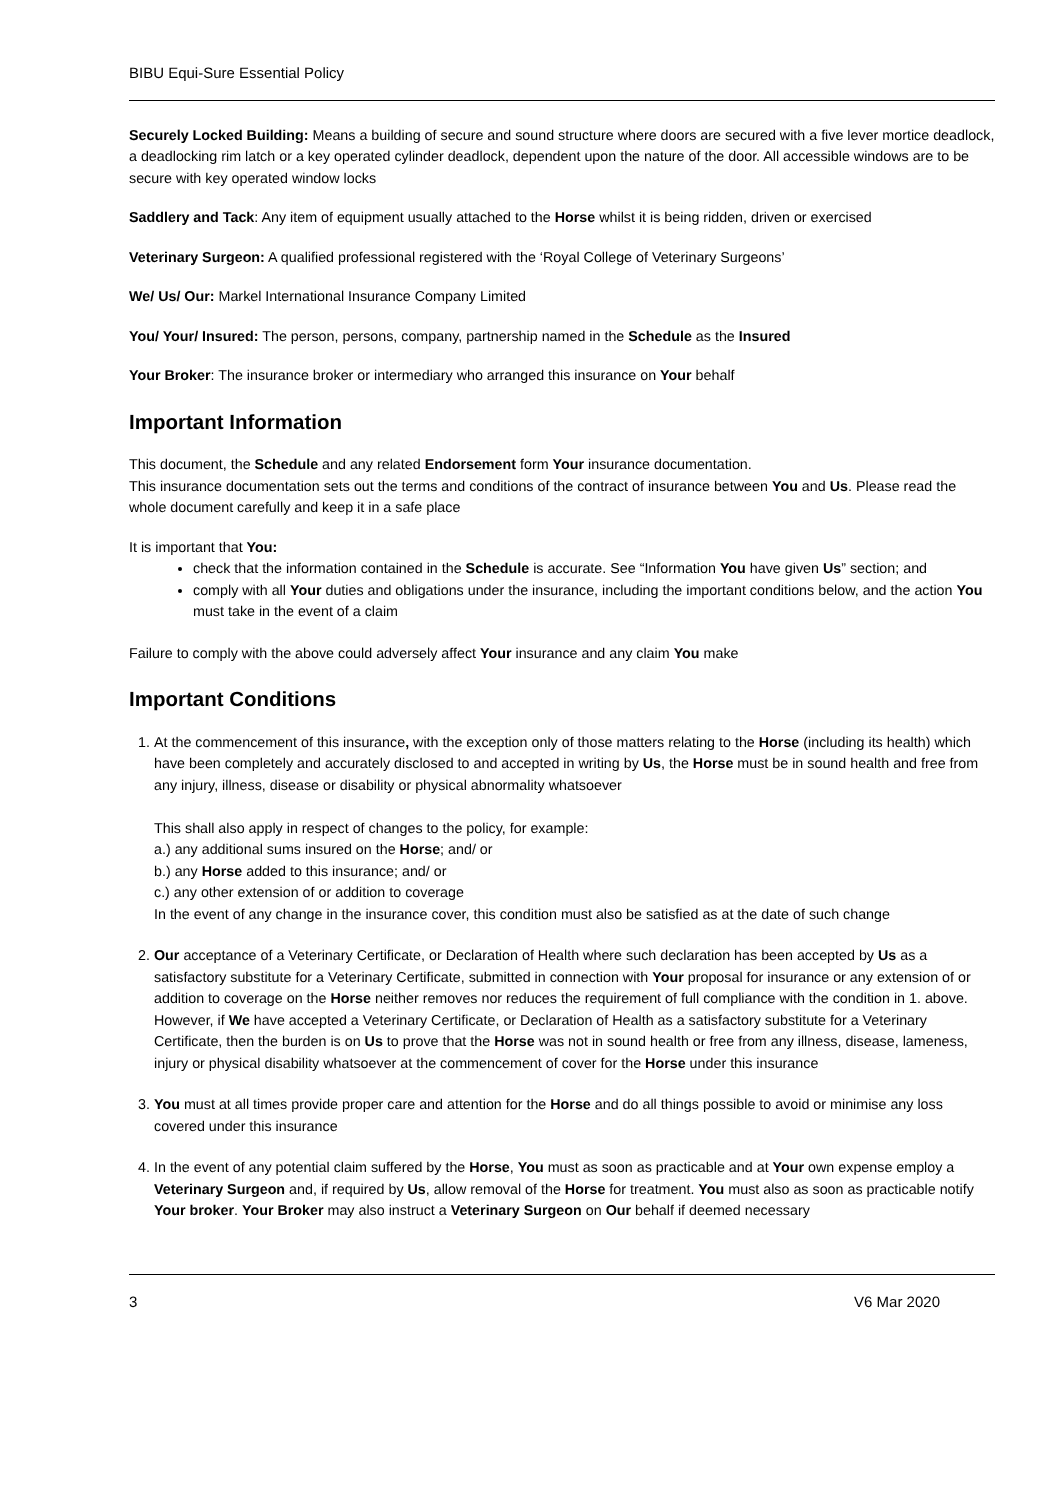BIBU Equi-Sure Essential Policy
Securely Locked Building: Means a building of secure and sound structure where doors are secured with a five lever mortice deadlock, a deadlocking rim latch or a key operated cylinder deadlock, dependent upon the nature of the door. All accessible windows are to be secure with key operated window locks
Saddlery and Tack: Any item of equipment usually attached to the Horse whilst it is being ridden, driven or exercised
Veterinary Surgeon: A qualified professional registered with the ‘Royal College of Veterinary Surgeons’
We/ Us/ Our: Markel International Insurance Company Limited
You/ Your/ Insured: The person, persons, company, partnership named in the Schedule as the Insured
Your Broker: The insurance broker or intermediary who arranged this insurance on Your behalf
Important Information
This document, the Schedule and any related Endorsement form Your insurance documentation.
This insurance documentation sets out the terms and conditions of the contract of insurance between You and Us. Please read the whole document carefully and keep it in a safe place
It is important that You:
check that the information contained in the Schedule is accurate. See “Information You have given Us” section; and
comply with all Your duties and obligations under the insurance, including the important conditions below, and the action You must take in the event of a claim
Failure to comply with the above could adversely affect Your insurance and any claim You make
Important Conditions
1. At the commencement of this insurance, with the exception only of those matters relating to the Horse (including its health) which have been completely and accurately disclosed to and accepted in writing by Us, the Horse must be in sound health and free from any injury, illness, disease or disability or physical abnormality whatsoever
This shall also apply in respect of changes to the policy, for example:
a.) any additional sums insured on the Horse; and/ or
b.) any Horse added to this insurance; and/ or
c.) any other extension of or addition to coverage
In the event of any change in the insurance cover, this condition must also be satisfied as at the date of such change
2. Our acceptance of a Veterinary Certificate, or Declaration of Health where such declaration has been accepted by Us as a satisfactory substitute for a Veterinary Certificate, submitted in connection with Your proposal for insurance or any extension of or addition to coverage on the Horse neither removes nor reduces the requirement of full compliance with the condition in 1. above. However, if We have accepted a Veterinary Certificate, or Declaration of Health as a satisfactory substitute for a Veterinary Certificate, then the burden is on Us to prove that the Horse was not in sound health or free from any illness, disease, lameness, injury or physical disability whatsoever at the commencement of cover for the Horse under this insurance
3. You must at all times provide proper care and attention for the Horse and do all things possible to avoid or minimise any loss covered under this insurance
4. In the event of any potential claim suffered by the Horse, You must as soon as practicable and at Your own expense employ a Veterinary Surgeon and, if required by Us, allow removal of the Horse for treatment. You must also as soon as practicable notify Your broker. Your Broker may also instruct a Veterinary Surgeon on Our behalf if deemed necessary
3 V6 Mar 2020